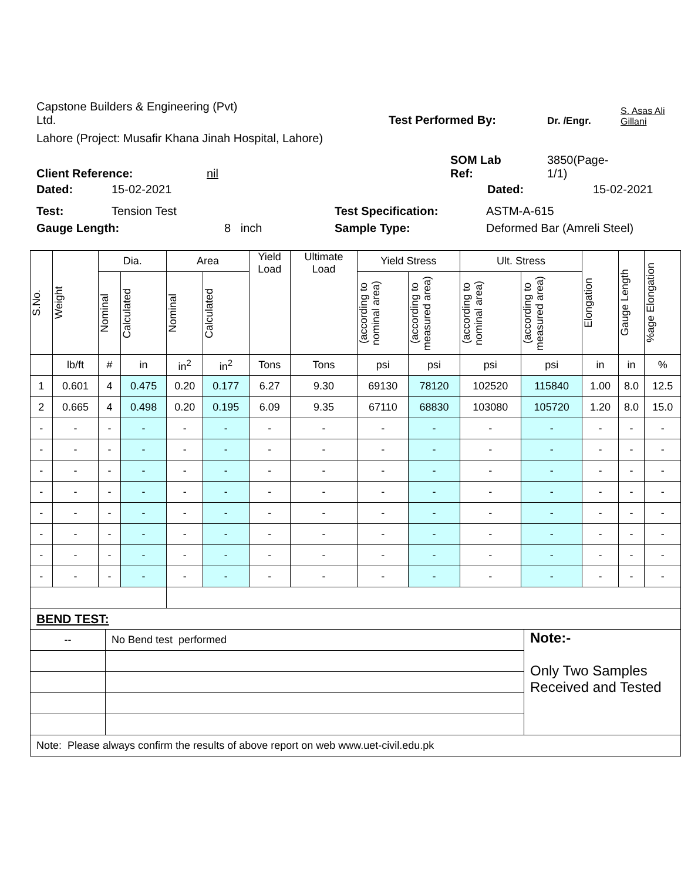Capstone Builders & Engineering (Pvt)
Ltd.
Test Performed By:
Dr. /Engr.
S. Asas Ali
Gillani
Lahore (Project: Musafir Khana Jinah Hospital, Lahore)
Client Reference:
nil
SOM Lab
Ref:
3850(Page-
1/1)
Dated:
15-02-2021
Dated:
15-02-2021
Test:
Tension Test
Test Specification:
ASTM-A-615
Gauge Length:
8 inch
Sample Type:
Deformed Bar (Amreli Steel)
| S.No. | Weight | Dia. | | Area | | Yield Load | Ultimate Load | Yield Stress | | Ult. Stress | | Elongation | Gauge Length | %age Elongation |
| --- | --- | --- | --- | --- | --- | --- | --- | --- | --- | --- | --- | --- | --- | --- |
| | | Nominal | Calculated | Nominal | Calculated | | | (according to nominal area) | (according to measured area) | (according to nominal area) | (according to measured area) | | | |
| | lb/ft | # | in | in<sup>2</sup> | in<sup>2</sup> | Tons | Tons | psi | psi | psi | psi | in | in | % |
| 1 | 0.601 | 4 | 0.475 | 0.20 | 0.177 | 6.27 | 9.30 | 69130 | 78120 | 102520 | 115840 | 1.00 | 8.0 | 12.5 |
| 2 | 0.665 | 4 | 0.498 | 0.20 | 0.195 | 6.09 | 9.35 | 67110 | 68830 | 103080 | 105720 | 1.20 | 8.0 | 15.0 |
| - | - | - | - | - | - | - | - | - | - | - | - | - | - | - |
| - | - | - | - | - | - | - | - | - | - | - | - | - | - | - |
| - | - | - | - | - | - | - | - | - | - | - | - | - | - | - |
| - | - | - | - | - | - | - | - | - | - | - | - | - | - | - |
| - | - | - | - | - | - | - | - | - | - | - | - | - | - | - |
| - | - | - | - | - | - | - | - | - | - | - | - | - | - | - |
| - | - | - | - | - | - | - | - | - | - | - | - | - | - | - |
| - | - | - | - | - | - | - | - | - | - | - | - | - | - | - |
| BEND TEST: | | |
| -- | No Bend test performed | Note:- Only Two Samples Received and Tested |
| Note: Please always confirm the results of above report on web www.uet-civil.edu.pk | | |